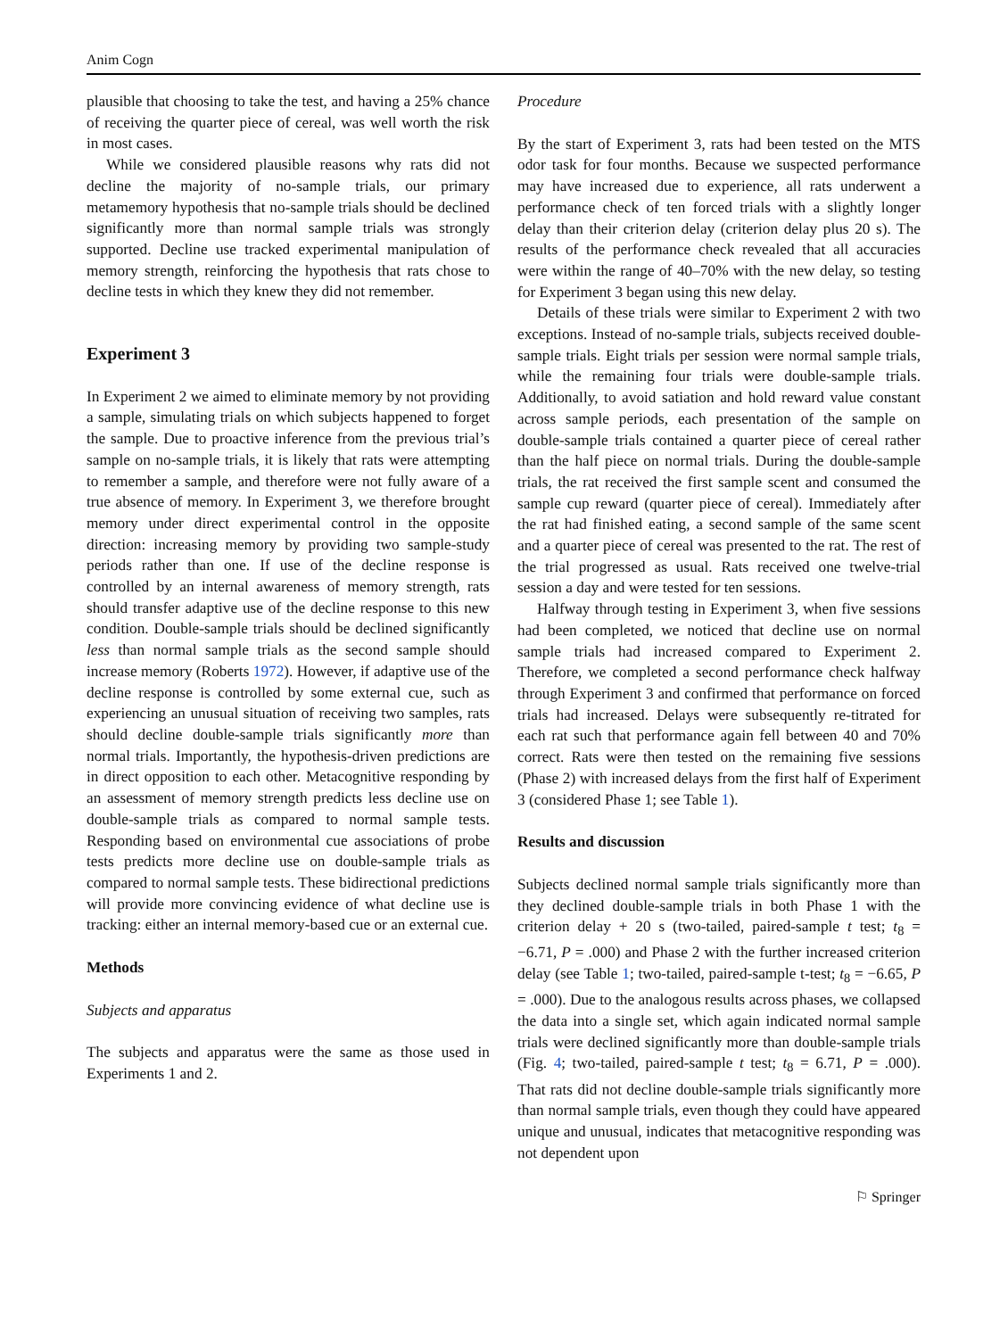Anim Cogn
plausible that choosing to take the test, and having a 25% chance of receiving the quarter piece of cereal, was well worth the risk in most cases.
While we considered plausible reasons why rats did not decline the majority of no-sample trials, our primary metamemory hypothesis that no-sample trials should be declined significantly more than normal sample trials was strongly supported. Decline use tracked experimental manipulation of memory strength, reinforcing the hypothesis that rats chose to decline tests in which they knew they did not remember.
Experiment 3
In Experiment 2 we aimed to eliminate memory by not providing a sample, simulating trials on which subjects happened to forget the sample. Due to proactive inference from the previous trial’s sample on no-sample trials, it is likely that rats were attempting to remember a sample, and therefore were not fully aware of a true absence of memory. In Experiment 3, we therefore brought memory under direct experimental control in the opposite direction: increasing memory by providing two sample-study periods rather than one. If use of the decline response is controlled by an internal awareness of memory strength, rats should transfer adaptive use of the decline response to this new condition. Double-sample trials should be declined significantly less than normal sample trials as the second sample should increase memory (Roberts 1972). However, if adaptive use of the decline response is controlled by some external cue, such as experiencing an unusual situation of receiving two samples, rats should decline double-sample trials significantly more than normal trials. Importantly, the hypothesis-driven predictions are in direct opposition to each other. Metacognitive responding by an assessment of memory strength predicts less decline use on double-sample trials as compared to normal sample tests. Responding based on environmental cue associations of probe tests predicts more decline use on double-sample trials as compared to normal sample tests. These bidirectional predictions will provide more convincing evidence of what decline use is tracking: either an internal memory-based cue or an external cue.
Methods
Subjects and apparatus
The subjects and apparatus were the same as those used in Experiments 1 and 2.
Procedure
By the start of Experiment 3, rats had been tested on the MTS odor task for four months. Because we suspected performance may have increased due to experience, all rats underwent a performance check of ten forced trials with a slightly longer delay than their criterion delay (criterion delay plus 20 s). The results of the performance check revealed that all accuracies were within the range of 40–70% with the new delay, so testing for Experiment 3 began using this new delay.
Details of these trials were similar to Experiment 2 with two exceptions. Instead of no-sample trials, subjects received double-sample trials. Eight trials per session were normal sample trials, while the remaining four trials were double-sample trials. Additionally, to avoid satiation and hold reward value constant across sample periods, each presentation of the sample on double-sample trials contained a quarter piece of cereal rather than the half piece on normal trials. During the double-sample trials, the rat received the first sample scent and consumed the sample cup reward (quarter piece of cereal). Immediately after the rat had finished eating, a second sample of the same scent and a quarter piece of cereal was presented to the rat. The rest of the trial progressed as usual. Rats received one twelve-trial session a day and were tested for ten sessions.
Halfway through testing in Experiment 3, when five sessions had been completed, we noticed that decline use on normal sample trials had increased compared to Experiment 2. Therefore, we completed a second performance check halfway through Experiment 3 and confirmed that performance on forced trials had increased. Delays were subsequently re-titrated for each rat such that performance again fell between 40 and 70% correct. Rats were then tested on the remaining five sessions (Phase 2) with increased delays from the first half of Experiment 3 (considered Phase 1; see Table 1).
Results and discussion
Subjects declined normal sample trials significantly more than they declined double-sample trials in both Phase 1 with the criterion delay + 20 s (two-tailed, paired-sample t test; t<sub>8</sub> = −6.71, P = .000) and Phase 2 with the further increased criterion delay (see Table 1; two-tailed, paired-sample t-test; t<sub>8</sub> = −6.65, P = .000). Due to the analogous results across phases, we collapsed the data into a single set, which again indicated normal sample trials were declined significantly more than double-sample trials (Fig. 4; two-tailed, paired-sample t test; t<sub>8</sub> = 6.71, P = .000). That rats did not decline double-sample trials significantly more than normal sample trials, even though they could have appeared unique and unusual, indicates that metacognitive responding was not dependent upon
⚐ Springer